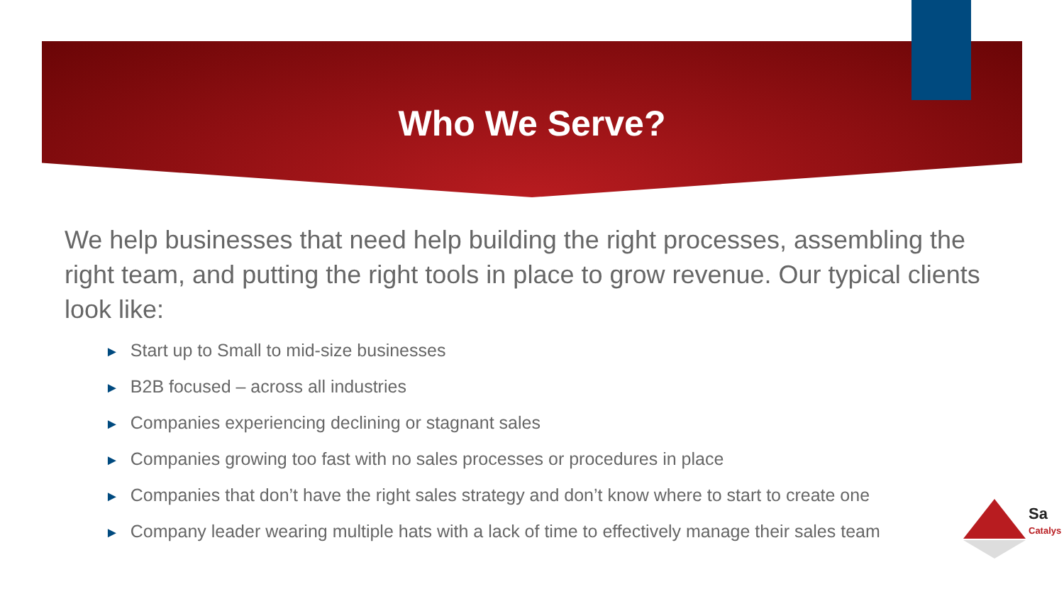Who We Serve?
We help businesses that need help building the right processes, assembling the right team, and putting the right tools in place to grow revenue. Our typical clients look like:
► Start up to Small to mid-size businesses
► B2B focused – across all industries
► Companies experiencing declining or stagnant sales
► Companies growing too fast with no sales processes or procedures in place
► Companies that don’t have the right sales strategy and don’t know where to start to create one
► Company leader wearing multiple hats with a lack of time to effectively manage their sales team
Sa
Catalys